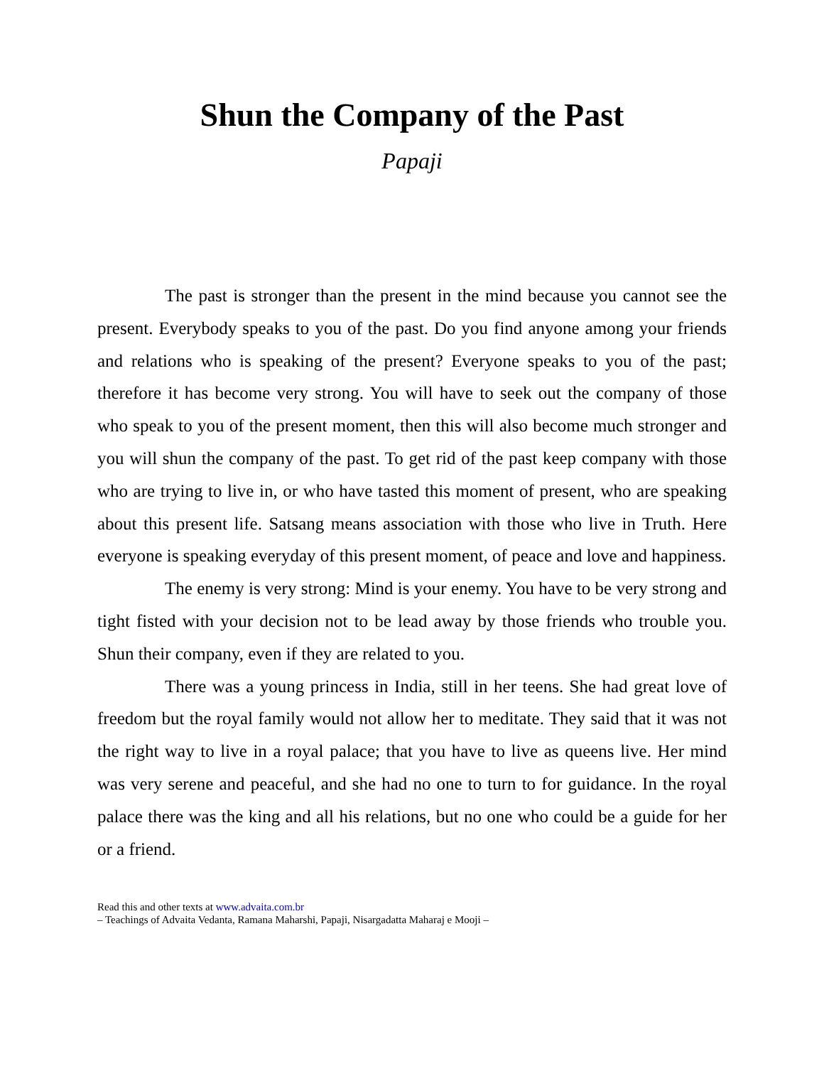Shun the Company of the Past
Papaji
The past is stronger than the present in the mind because you cannot see the present. Everybody speaks to you of the past. Do you find anyone among your friends and relations who is speaking of the present? Everyone speaks to you of the past; therefore it has become very strong. You will have to seek out the company of those who speak to you of the present moment, then this will also become much stronger and you will shun the company of the past. To get rid of the past keep company with those who are trying to live in, or who have tasted this moment of present, who are speaking about this present life. Satsang means association with those who live in Truth. Here everyone is speaking everyday of this present moment, of peace and love and happiness.
The enemy is very strong: Mind is your enemy. You have to be very strong and tight fisted with your decision not to be lead away by those friends who trouble you. Shun their company, even if they are related to you.
There was a young princess in India, still in her teens. She had great love of freedom but the royal family would not allow her to meditate. They said that it was not the right way to live in a royal palace; that you have to live as queens live. Her mind was very serene and peaceful, and she had no one to turn to for guidance. In the royal palace there was the king and all his relations, but no one who could be a guide for her or a friend.
Read this and other texts at www.advaita.com.br
– Teachings of Advaita Vedanta, Ramana Maharshi, Papaji, Nisargadatta Maharaj e Mooji –